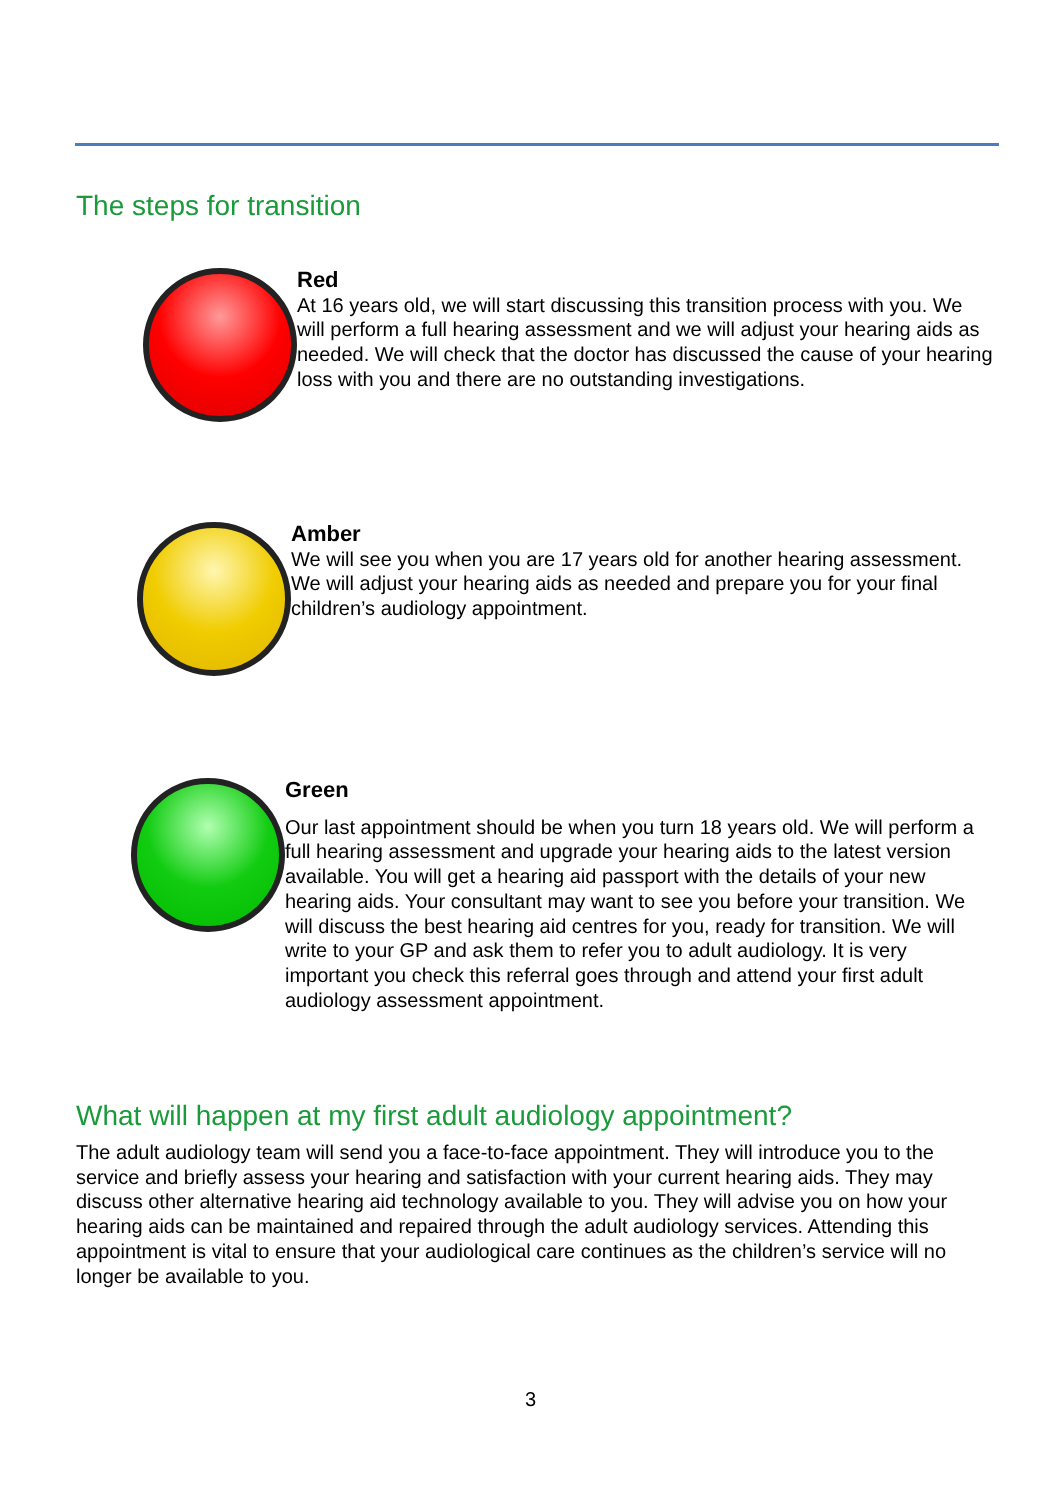The steps for transition
Red
At 16 years old, we will start discussing this transition process with you. We will perform a full hearing assessment and we will adjust your hearing aids as needed. We will check that the doctor has discussed the cause of your hearing loss with you and there are no outstanding investigations.
Amber
We will see you when you are 17 years old for another hearing assessment. We will adjust your hearing aids as needed and prepare you for your final children’s audiology appointment.
Green
Our last appointment should be when you turn 18 years old. We will perform a full hearing assessment and upgrade your hearing aids to the latest version available. You will get a hearing aid passport with the details of your new hearing aids. Your consultant may want to see you before your transition. We will discuss the best hearing aid centres for you, ready for transition. We will write to your GP and ask them to refer you to adult audiology. It is very important you check this referral goes through and attend your first adult audiology assessment appointment.
What will happen at my first adult audiology appointment?
The adult audiology team will send you a face-to-face appointment. They will introduce you to the service and briefly assess your hearing and satisfaction with your current hearing aids. They may discuss other alternative hearing aid technology available to you. They will advise you on how your hearing aids can be maintained and repaired through the adult audiology services. Attending this appointment is vital to ensure that your audiological care continues as the children’s service will no longer be available to you.
3